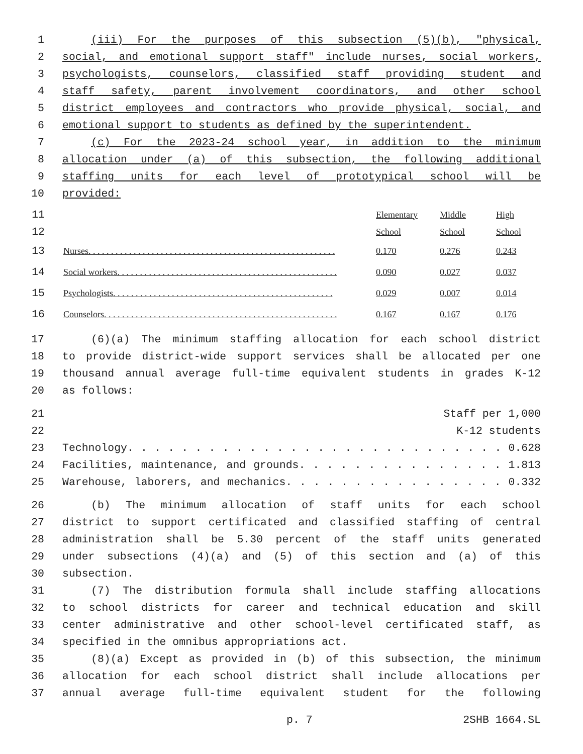1 (iii) For the purposes of this subsection (5)(b), "physical,
2 social, and emotional support staff" include nurses, social workers,
3 psychologists, counselors, classified staff providing student and
4 staff safety, parent involvement coordinators, and other school
5 district employees and contractors who provide physical, social, and
6 emotional support to students as defined by the superintendent.
7 (c) For the 2023-24 school year, in addition to the minimum
8 allocation under (a) of this subsection, the following additional
9 staffing units for each level of prototypical school will be
10 provided:
| 11 | | Elementary | Middle | High |
| 12 | | School | School | School |
| 13 | Nurses. . . . . . . . . . . . . . . . . . . . . . . . . . . . . . . . . . . . . . . . . . . . . . . . . . . . . . . | 0.170 | 0.276 | 0.243 |
| 14 | Social workers. . . . . . . . . . . . . . . . . . . . . . . . . . . . . . . . . . . . . . . . . . . . . . . . . | 0.090 | 0.027 | 0.037 |
| 15 | Psychologists. . . . . . . . . . . . . . . . . . . . . . . . . . . . . . . . . . . . . . . . . . . . . . . . . | 0.029 | 0.007 | 0.014 |
| 16 | Counselors. . . . . . . . . . . . . . . . . . . . . . . . . . . . . . . . . . . . . . . . . . . . . . . . . . . . | 0.167 | 0.167 | 0.176 |
17 (6)(a) The minimum staffing allocation for each school district
18 to provide district-wide support services shall be allocated per one
19 thousand annual average full-time equivalent students in grades K-12
20 as follows:
21 Staff per 1,000
22 K-12 students
23 Technology. . . . . . . . . . . . . . . . . . . . . . . . . . . . 0.628
24 Facilities, maintenance, and grounds. . . . . . . . . . . . . . . 1.813
25 Warehouse, laborers, and mechanics. . . . . . . . . . . . . . . . 0.332
26 (b) The minimum allocation of staff units for each school
27 district to support certificated and classified staffing of central
28 administration shall be 5.30 percent of the staff units generated
29 under subsections (4)(a) and (5) of this section and (a) of this
30 subsection.
31 (7) The distribution formula shall include staffing allocations
32 to school districts for career and technical education and skill
33 center administrative and other school-level certificated staff, as
34 specified in the omnibus appropriations act.
35 (8)(a) Except as provided in (b) of this subsection, the minimum
36 allocation for each school district shall include allocations per
37 annual average full-time equivalent student for the following
p. 7 2SHB 1664.SL